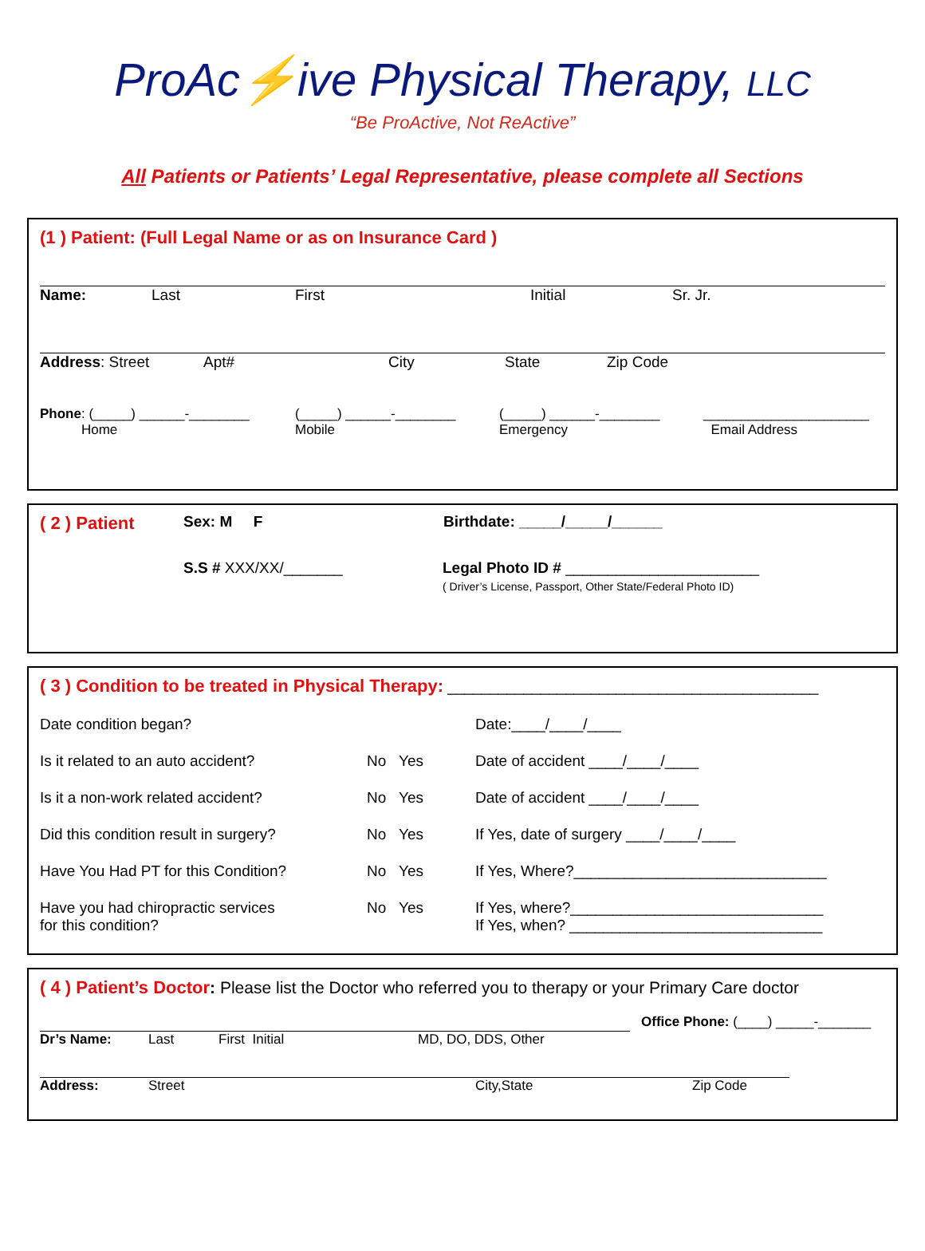ProAc⚡ive Physical Therapy, LLC
“Be ProActive, Not ReActive”
All Patients or Patients’ Legal Representative, please complete all Sections
(1 ) Patient: (Full Legal Name or as on Insurance Card )
Name: Last First Initial Sr. Jr.
Address: Street Apt# City State Zip Code
Phone: (_____) ______-________
Home (_____) ______-________
Mobile (_____) ______-________
Emergency ______________________
Email Address
( 2 ) Patient Sex: M F Birthdate: _____/_____/______
S.S # XXX/XX/_______ Legal Photo ID # _______________________
( Driver’s License, Passport, Other State/Federal Photo ID)
( 3 ) Condition to be treated in Physical Therapy: ____________________________________________
Date condition began? Date:____/____/____
Is it related to an auto accident? No Yes Date of accident ____/____/____
Is it a non-work related accident? No Yes Date of accident ____/____/____
Did this condition result in surgery? No Yes If Yes, date of surgery ____/____/____
Have You Had PT for this Condition? No Yes If Yes, Where?______________________________
Have you had chiropractic services
for this condition? No Yes If Yes, where?______________________________
If Yes, when? ______________________________
( 4 ) Patient’s Doctor: Please list the Doctor who referred you to therapy or your Primary Care doctor
Dr’s Name: Last First Initial MD, DO, DDS, Other Office Phone: (____) _____-_______
Address: Street City,State Zip Code